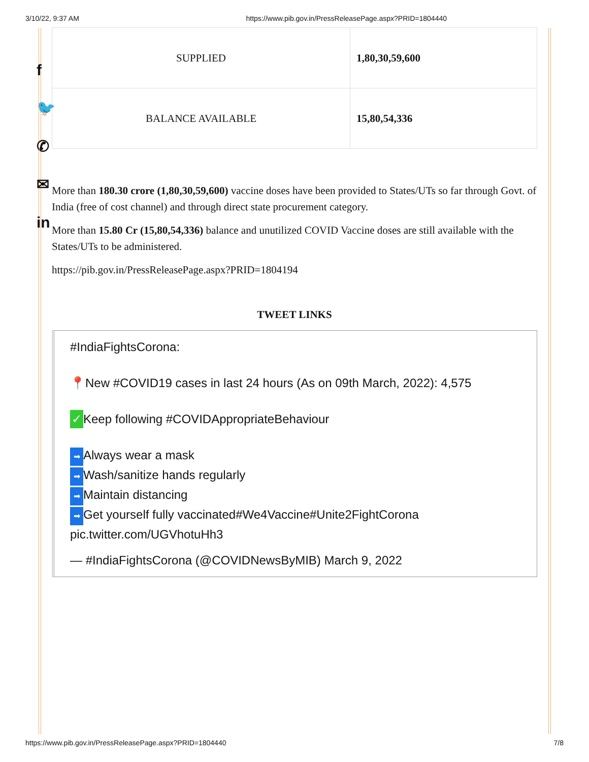3/10/22, 9:37 AM https://www.pib.gov.in/PressReleasePage.aspx?PRID=1804440
f
🐦
✆
✉
in
| SUPPLIED | 1,80,30,59,600 |
| BALANCE AVAILABLE | 15,80,54,336 |
More than 180.30 crore (1,80,30,59,600) vaccine doses have been provided to States/UTs so far through Govt. of India (free of cost channel) and through direct state procurement category.
More than 15.80 Cr (15,80,54,336) balance and unutilized COVID Vaccine doses are still available with the States/UTs to be administered.
https://pib.gov.in/PressReleasePage.aspx?PRID=1804194
TWEET LINKS
#IndiaFightsCorona:
📍New #COVID19 cases in last 24 hours (As on 09th March, 2022): 4,575
✓ Keep following #COVIDAppropriateBehaviour
➡ Always wear a mask
➡ Wash/sanitize hands regularly
➡ Maintain distancing
➡ Get yourself fully vaccinated#We4Vaccine#Unite2FightCorona pic.twitter.com/UGVhotuHh3
— #IndiaFightsCorona (@COVIDNewsByMIB) March 9, 2022
https://www.pib.gov.in/PressReleasePage.aspx?PRID=1804440 7/8